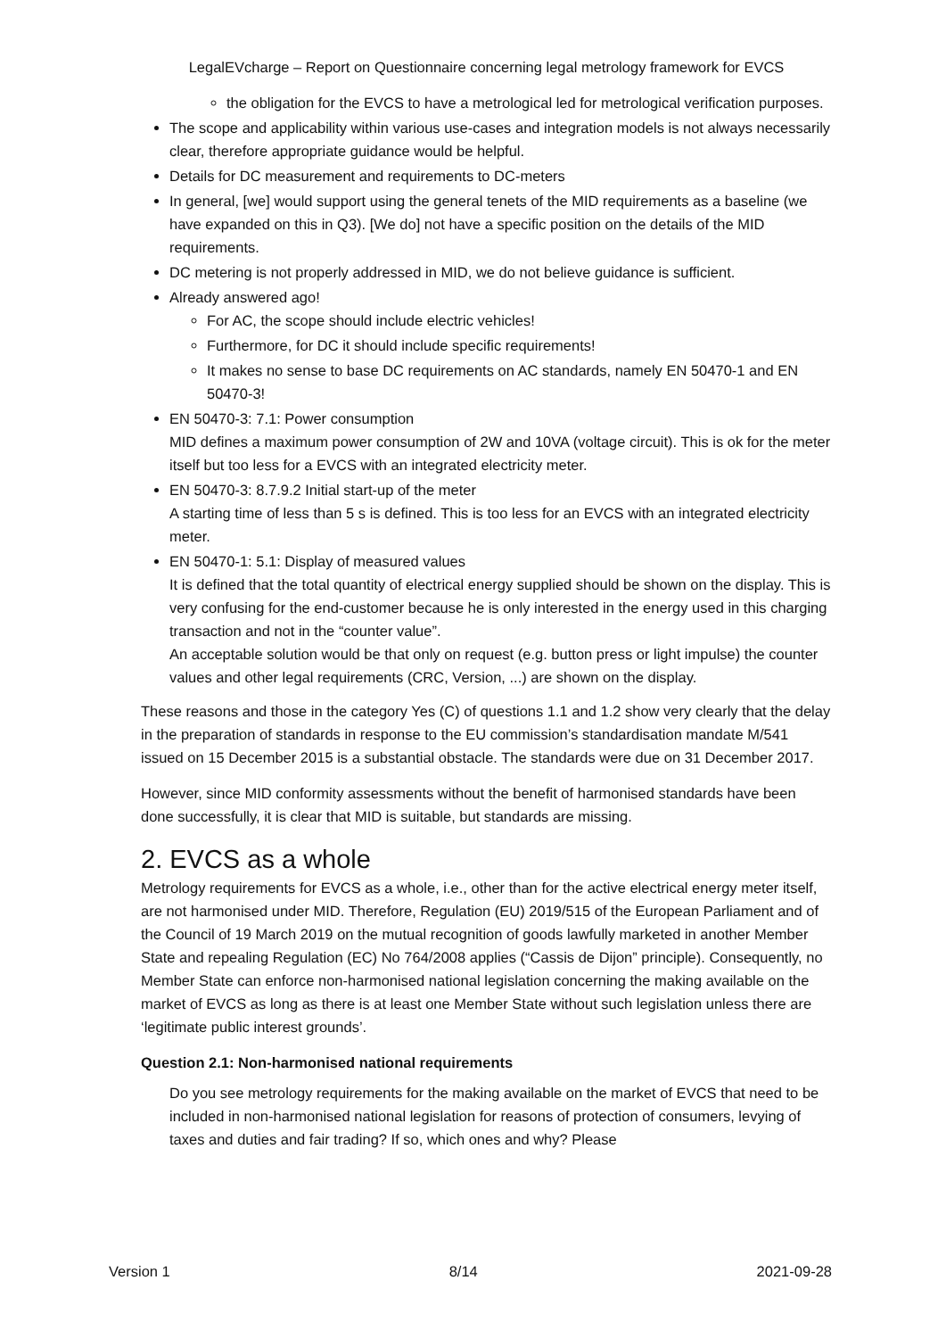LegalEVcharge – Report on Questionnaire concerning legal metrology framework for EVCS
the obligation for the EVCS to have a metrological led for metrological verification purposes.
The scope and applicability within various use-cases and integration models is not always necessarily clear, therefore appropriate guidance would be helpful.
Details for DC measurement and requirements to DC-meters
In general, [we] would support using the general tenets of the MID requirements as a baseline (we have expanded on this in Q3). [We do] not have a specific position on the details of the MID requirements.
DC metering is not properly addressed in MID, we do not believe guidance is sufficient.
Already answered ago!
For AC, the scope should include electric vehicles!
Furthermore, for DC it should include specific requirements!
It makes no sense to base DC requirements on AC standards, namely EN 50470-1 and EN 50470-3!
EN 50470-3: 7.1: Power consumption
MID defines a maximum power consumption of 2W and 10VA (voltage circuit). This is ok for the meter itself but too less for a EVCS with an integrated electricity meter.
EN 50470-3: 8.7.9.2 Initial start-up of the meter
A starting time of less than 5 s is defined. This is too less for an EVCS with an integrated electricity meter.
EN 50470-1: 5.1: Display of measured values
It is defined that the total quantity of electrical energy supplied should be shown on the display. This is very confusing for the end-customer because he is only interested in the energy used in this charging transaction and not in the “counter value”.
An acceptable solution would be that only on request (e.g. button press or light impulse) the counter values and other legal requirements (CRC, Version, ...) are shown on the display.
These reasons and those in the category Yes (C) of questions 1.1 and 1.2 show very clearly that the delay in the preparation of standards in response to the EU commission’s standardisation mandate M/541 issued on 15 December 2015 is a substantial obstacle. The standards were due on 31 December 2017.
However, since MID conformity assessments without the benefit of harmonised standards have been done successfully, it is clear that MID is suitable, but standards are missing.
2. EVCS as a whole
Metrology requirements for EVCS as a whole, i.e., other than for the active electrical energy meter itself, are not harmonised under MID. Therefore, Regulation (EU) 2019/515 of the European Parliament and of the Council of 19 March 2019 on the mutual recognition of goods lawfully marketed in another Member State and repealing Regulation (EC) No 764/2008 applies (“Cassis de Dijon” principle). Consequently, no Member State can enforce non-harmonised national legislation concerning the making available on the market of EVCS as long as there is at least one Member State without such legislation unless there are ‘legitimate public interest grounds’.
Question 2.1: Non-harmonised national requirements
Do you see metrology requirements for the making available on the market of EVCS that need to be included in non-harmonised national legislation for reasons of protection of consumers, levying of taxes and duties and fair trading? If so, which ones and why? Please
Version 1 8/14 2021-09-28